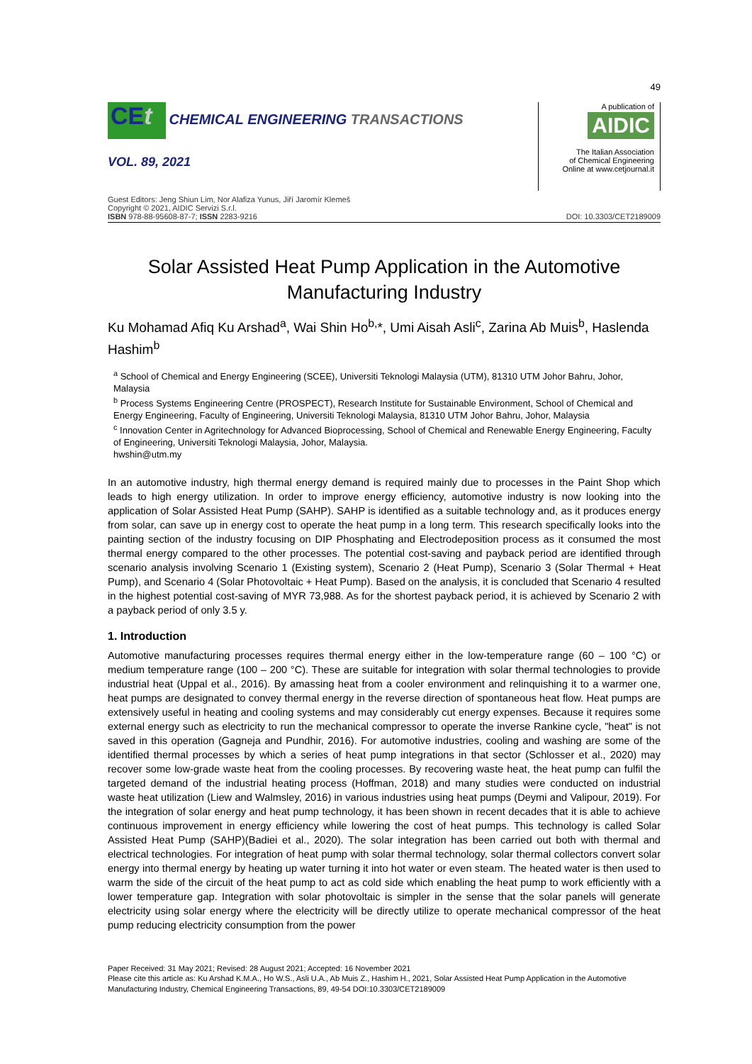49
CEt CHEMICAL ENGINEERING TRANSACTIONS
VOL. 89, 2021
A publication of
AIDIC
The Italian Association
of Chemical Engineering
Online at www.cetjournal.it
Guest Editors: Jeng Shiun Lim, Nor Alafiza Yunus, Jiří Jaromír Klemeš
Copyright © 2021, AIDIC Servizi S.r.l.
ISBN 978-88-95608-87-7; ISSN 2283-9216
DOI: 10.3303/CET2189009
Solar Assisted Heat Pump Application in the Automotive Manufacturing Industry
Ku Mohamad Afiq Ku Arshad<sup>a</sup>, Wai Shin Ho<sup>b,</sup>*, Umi Aisah Asli<sup>c</sup>, Zarina Ab Muis<sup>b</sup>, Haslenda Hashim<sup>b</sup>
<sup>a</sup> School of Chemical and Energy Engineering (SCEE), Universiti Teknologi Malaysia (UTM), 81310 UTM Johor Bahru, Johor, Malaysia
<sup>b</sup> Process Systems Engineering Centre (PROSPECT), Research Institute for Sustainable Environment, School of Chemical and Energy Engineering, Faculty of Engineering, Universiti Teknologi Malaysia, 81310 UTM Johor Bahru, Johor, Malaysia
<sup>c</sup> Innovation Center in Agritechnology for Advanced Bioprocessing, School of Chemical and Renewable Energy Engineering, Faculty of Engineering, Universiti Teknologi Malaysia, Johor, Malaysia.
hwshin@utm.my
In an automotive industry, high thermal energy demand is required mainly due to processes in the Paint Shop which leads to high energy utilization. In order to improve energy efficiency, automotive industry is now looking into the application of Solar Assisted Heat Pump (SAHP). SAHP is identified as a suitable technology and, as it produces energy from solar, can save up in energy cost to operate the heat pump in a long term. This research specifically looks into the painting section of the industry focusing on DIP Phosphating and Electrodeposition process as it consumed the most thermal energy compared to the other processes. The potential cost-saving and payback period are identified through scenario analysis involving Scenario 1 (Existing system), Scenario 2 (Heat Pump), Scenario 3 (Solar Thermal + Heat Pump), and Scenario 4 (Solar Photovoltaic + Heat Pump). Based on the analysis, it is concluded that Scenario 4 resulted in the highest potential cost-saving of MYR 73,988. As for the shortest payback period, it is achieved by Scenario 2 with a payback period of only 3.5 y.
1. Introduction
Automotive manufacturing processes requires thermal energy either in the low-temperature range (60 – 100 °C) or medium temperature range (100 – 200 °C). These are suitable for integration with solar thermal technologies to provide industrial heat (Uppal et al., 2016). By amassing heat from a cooler environment and relinquishing it to a warmer one, heat pumps are designated to convey thermal energy in the reverse direction of spontaneous heat flow. Heat pumps are extensively useful in heating and cooling systems and may considerably cut energy expenses. Because it requires some external energy such as electricity to run the mechanical compressor to operate the inverse Rankine cycle, "heat" is not saved in this operation (Gagneja and Pundhir, 2016). For automotive industries, cooling and washing are some of the identified thermal processes by which a series of heat pump integrations in that sector (Schlosser et al., 2020) may recover some low-grade waste heat from the cooling processes. By recovering waste heat, the heat pump can fulfil the targeted demand of the industrial heating process (Hoffman, 2018) and many studies were conducted on industrial waste heat utilization (Liew and Walmsley, 2016) in various industries using heat pumps (Deymi and Valipour, 2019). For the integration of solar energy and heat pump technology, it has been shown in recent decades that it is able to achieve continuous improvement in energy efficiency while lowering the cost of heat pumps. This technology is called Solar Assisted Heat Pump (SAHP)(Badiei et al., 2020). The solar integration has been carried out both with thermal and electrical technologies. For integration of heat pump with solar thermal technology, solar thermal collectors convert solar energy into thermal energy by heating up water turning it into hot water or even steam. The heated water is then used to warm the side of the circuit of the heat pump to act as cold side which enabling the heat pump to work efficiently with a lower temperature gap. Integration with solar photovoltaic is simpler in the sense that the solar panels will generate electricity using solar energy where the electricity will be directly utilize to operate mechanical compressor of the heat pump reducing electricity consumption from the power
Paper Received: 31 May 2021; Revised: 28 August 2021; Accepted: 16 November 2021
Please cite this article as: Ku Arshad K.M.A., Ho W.S., Asli U.A., Ab Muis Z., Hashim H., 2021, Solar Assisted Heat Pump Application in the Automotive Manufacturing Industry, Chemical Engineering Transactions, 89, 49-54 DOI:10.3303/CET2189009